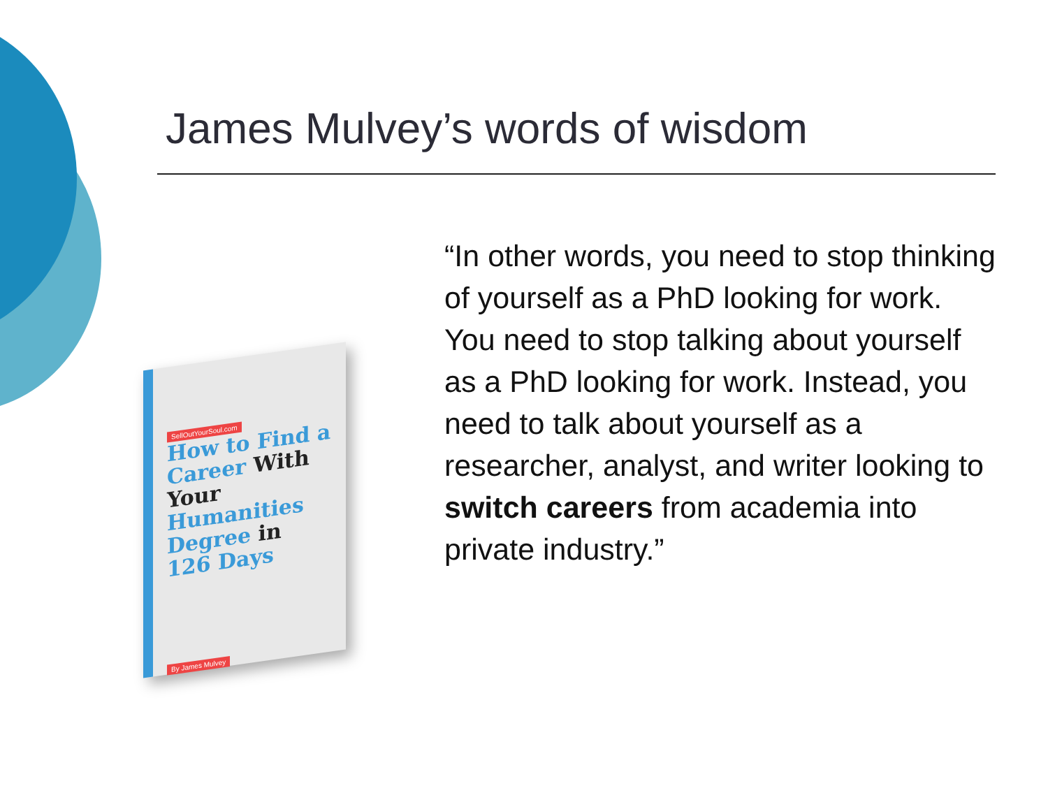James Mulvey’s words of wisdom
SellOutYourSoul.com
How to Find a Career With Your Humanities Degree in 126 Days
By James Mulvey
“In other words, you need to stop thinking of yourself as a PhD looking for work. You need to stop talking about yourself as a PhD looking for work. Instead, you need to talk about yourself as a researcher, analyst, and writer looking to switch careers from academia into private industry.”